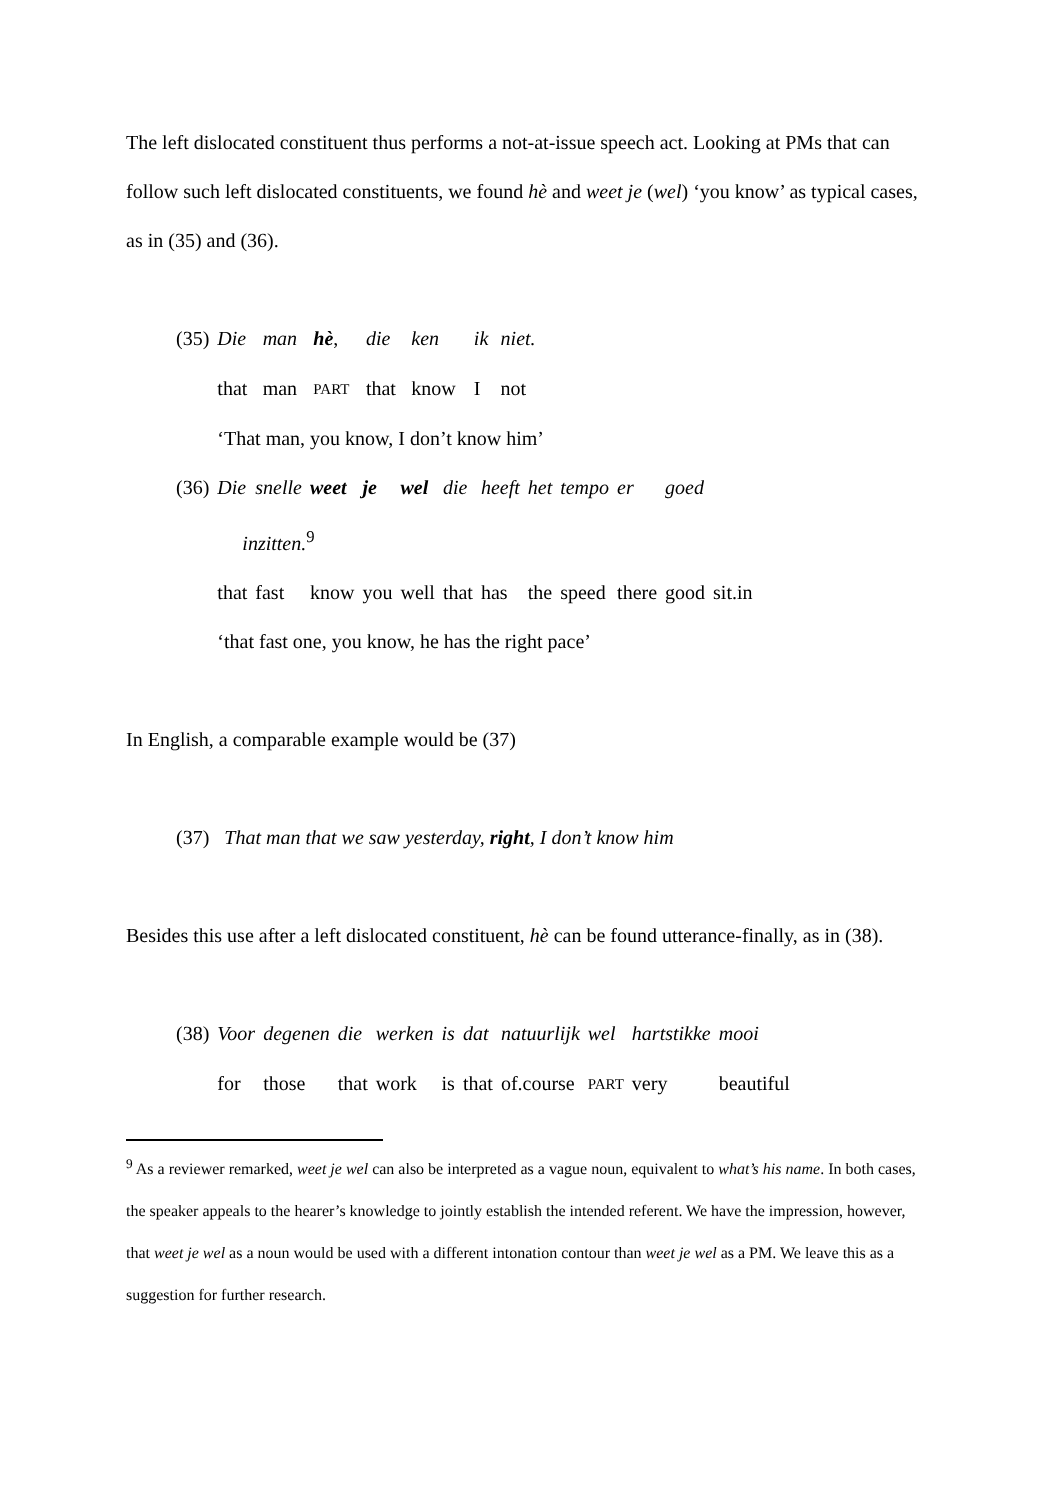The left dislocated constituent thus performs a not-at-issue speech act. Looking at PMs that can follow such left dislocated constituents, we found hè and weet je (wel) ‘you know’ as typical cases, as in (35) and (36).
| (35) | Die | man | hè , | die | ken | ik | niet. |
| | that | man | PART | that | know | I | not |
| | ‘That man, you know, I don’t know him’ | | | | | | |
| (36) | Die | snelle | weet | je | wel | die | heeft | het | tempo | er | goed | |
| | inzitten.<sup>9</sup> | | | | | | | | | | | |
| | that | fast | know | you | well | that | has | the | speed | there | good | sit.in |
| | ‘that fast one, you know, he has the right pace’ | | | | | | | | | | | |
In English, a comparable example would be (37)
(37) That man that we saw yesterday, right, I don’t know him
Besides this use after a left dislocated constituent, hè can be found utterance-finally, as in (38).
| (38) | Voor | degenen | die | werken | is | dat | natuurlijk | wel | hartstikke | mooi |
| | for | those | that | work | is | that | of.course | PART | very | beautiful |
<sup>9</sup> As a reviewer remarked, weet je wel can also be interpreted as a vague noun, equivalent to what’s his name. In both cases, the speaker appeals to the hearer’s knowledge to jointly establish the intended referent. We have the impression, however, that weet je wel as a noun would be used with a different intonation contour than weet je wel as a PM. We leave this as a suggestion for further research.